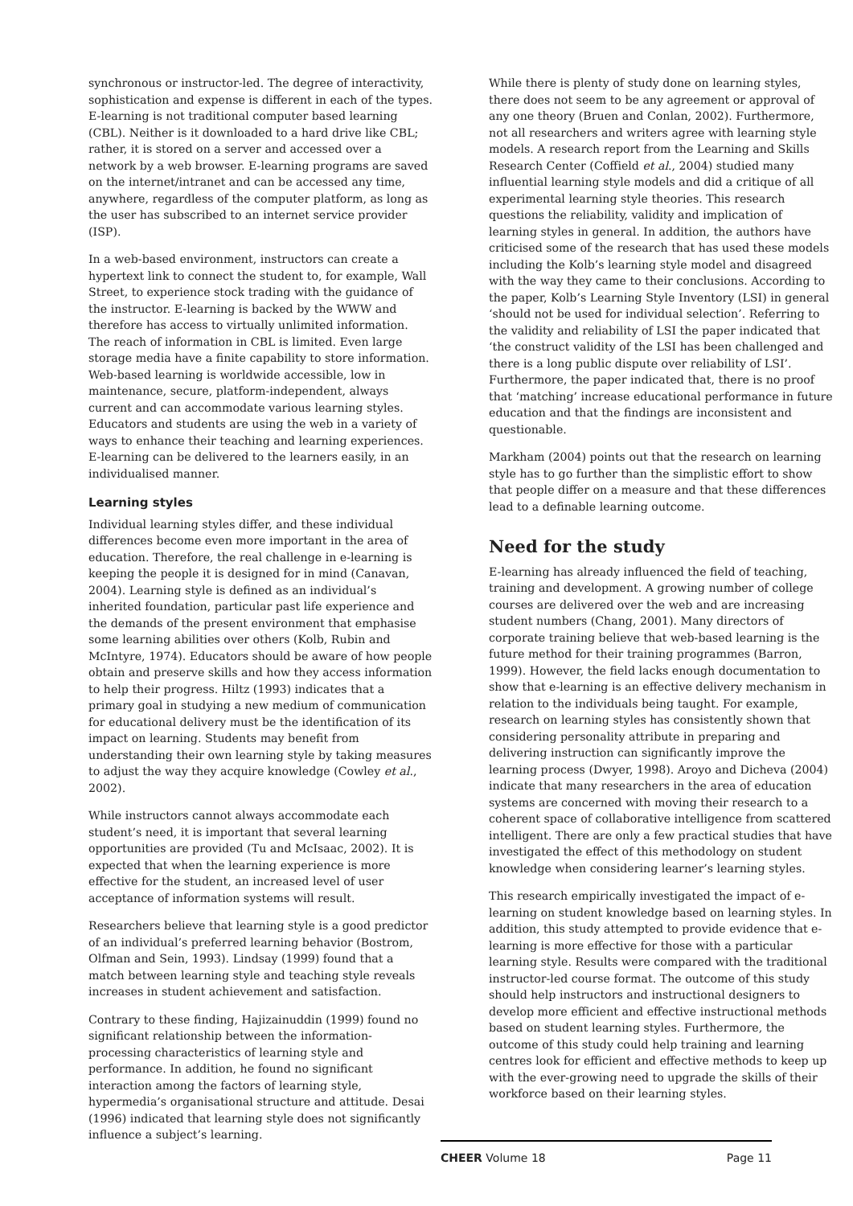synchronous or instructor-led. The degree of interactivity, sophistication and expense is different in each of the types. E-learning is not traditional computer based learning (CBL). Neither is it downloaded to a hard drive like CBL; rather, it is stored on a server and accessed over a network by a web browser. E-learning programs are saved on the internet/intranet and can be accessed any time, anywhere, regardless of the computer platform, as long as the user has subscribed to an internet service provider (ISP).
In a web-based environment, instructors can create a hypertext link to connect the student to, for example, Wall Street, to experience stock trading with the guidance of the instructor. E-learning is backed by the WWW and therefore has access to virtually unlimited information. The reach of information in CBL is limited. Even large storage media have a finite capability to store information. Web-based learning is worldwide accessible, low in maintenance, secure, platform-independent, always current and can accommodate various learning styles. Educators and students are using the web in a variety of ways to enhance their teaching and learning experiences. E-learning can be delivered to the learners easily, in an individualised manner.
Learning styles
Individual learning styles differ, and these individual differences become even more important in the area of education. Therefore, the real challenge in e-learning is keeping the people it is designed for in mind (Canavan, 2004). Learning style is defined as an individual’s inherited foundation, particular past life experience and the demands of the present environment that emphasise some learning abilities over others (Kolb, Rubin and McIntyre, 1974). Educators should be aware of how people obtain and preserve skills and how they access information to help their progress. Hiltz (1993) indicates that a primary goal in studying a new medium of communication for educational delivery must be the identification of its impact on learning. Students may benefit from understanding their own learning style by taking measures to adjust the way they acquire knowledge (Cowley et al., 2002).
While instructors cannot always accommodate each student’s need, it is important that several learning opportunities are provided (Tu and McIsaac, 2002). It is expected that when the learning experience is more effective for the student, an increased level of user acceptance of information systems will result.
Researchers believe that learning style is a good predictor of an individual’s preferred learning behavior (Bostrom, Olfman and Sein, 1993). Lindsay (1999) found that a match between learning style and teaching style reveals increases in student achievement and satisfaction.
Contrary to these finding, Hajizainuddin (1999) found no significant relationship between the information-processing characteristics of learning style and performance. In addition, he found no significant interaction among the factors of learning style, hypermedia’s organisational structure and attitude. Desai (1996) indicated that learning style does not significantly influence a subject’s learning.
While there is plenty of study done on learning styles, there does not seem to be any agreement or approval of any one theory (Bruen and Conlan, 2002). Furthermore, not all researchers and writers agree with learning style models. A research report from the Learning and Skills Research Center (Coffield et al., 2004) studied many influential learning style models and did a critique of all experimental learning style theories. This research questions the reliability, validity and implication of learning styles in general. In addition, the authors have criticised some of the research that has used these models including the Kolb’s learning style model and disagreed with the way they came to their conclusions. According to the paper, Kolb’s Learning Style Inventory (LSI) in general ‘should not be used for individual selection’. Referring to the validity and reliability of LSI the paper indicated that ‘the construct validity of the LSI has been challenged and there is a long public dispute over reliability of LSI’. Furthermore, the paper indicated that, there is no proof that ‘matching’ increase educational performance in future education and that the findings are inconsistent and questionable.
Markham (2004) points out that the research on learning style has to go further than the simplistic effort to show that people differ on a measure and that these differences lead to a definable learning outcome.
Need for the study
E-learning has already influenced the field of teaching, training and development. A growing number of college courses are delivered over the web and are increasing student numbers (Chang, 2001). Many directors of corporate training believe that web-based learning is the future method for their training programmes (Barron, 1999). However, the field lacks enough documentation to show that e-learning is an effective delivery mechanism in relation to the individuals being taught. For example, research on learning styles has consistently shown that considering personality attribute in preparing and delivering instruction can significantly improve the learning process (Dwyer, 1998). Aroyo and Dicheva (2004) indicate that many researchers in the area of education systems are concerned with moving their research to a coherent space of collaborative intelligence from scattered intelligent. There are only a few practical studies that have investigated the effect of this methodology on student knowledge when considering learner’s learning styles.
This research empirically investigated the impact of e-learning on student knowledge based on learning styles. In addition, this study attempted to provide evidence that e-learning is more effective for those with a particular learning style. Results were compared with the traditional instructor-led course format. The outcome of this study should help instructors and instructional designers to develop more efficient and effective instructional methods based on student learning styles. Furthermore, the outcome of this study could help training and learning centres look for efficient and effective methods to keep up with the ever-growing need to upgrade the skills of their workforce based on their learning styles.
CHEER Volume 18 Page 11